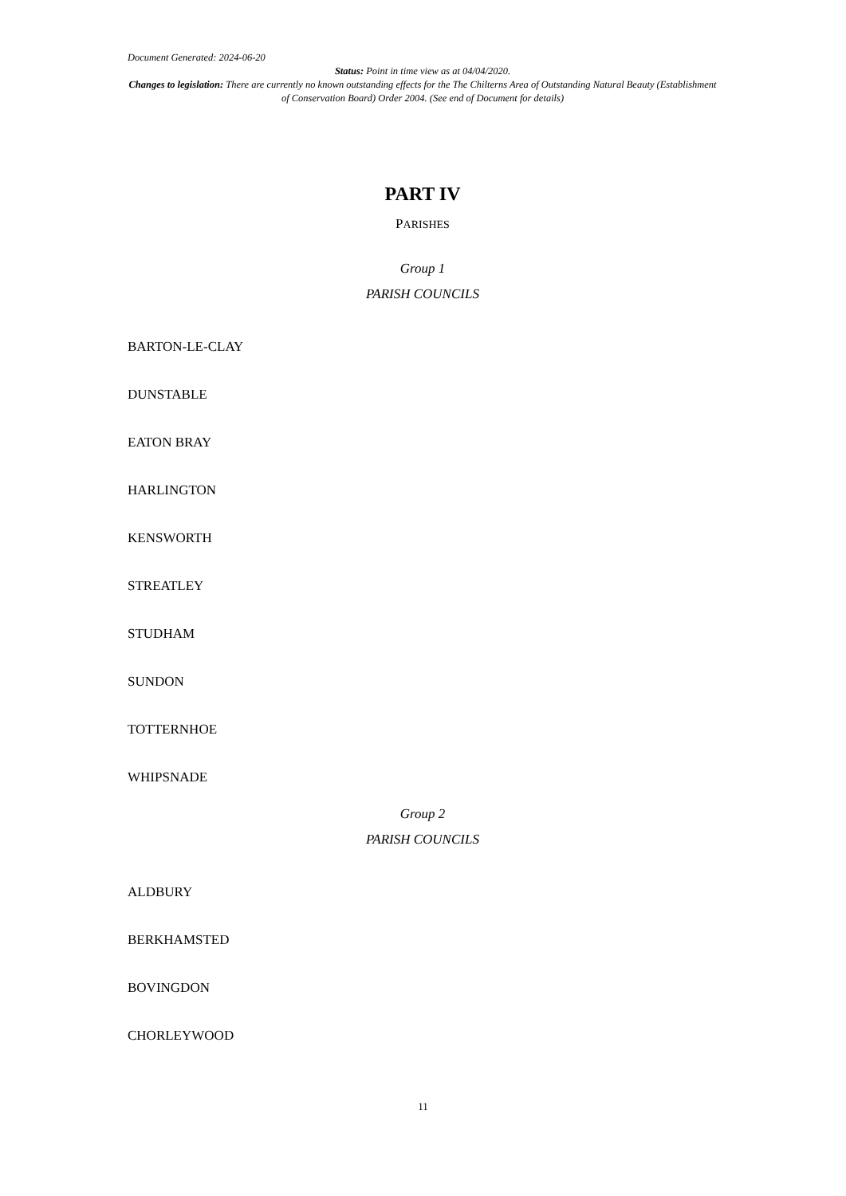Document Generated: 2024-06-20
Status: Point in time view as at 04/04/2020.
Changes to legislation: There are currently no known outstanding effects for the The Chilterns Area of Outstanding Natural Beauty (Establishment of Conservation Board) Order 2004. (See end of Document for details)
PART IV
PARISHES
Group 1
PARISH COUNCILS
BARTON-LE-CLAY
DUNSTABLE
EATON BRAY
HARLINGTON
KENSWORTH
STREATLEY
STUDHAM
SUNDON
TOTTERNHOE
WHIPSNADE
Group 2
PARISH COUNCILS
ALDBURY
BERKHAMSTED
BOVINGDON
CHORLEYWOOD
11